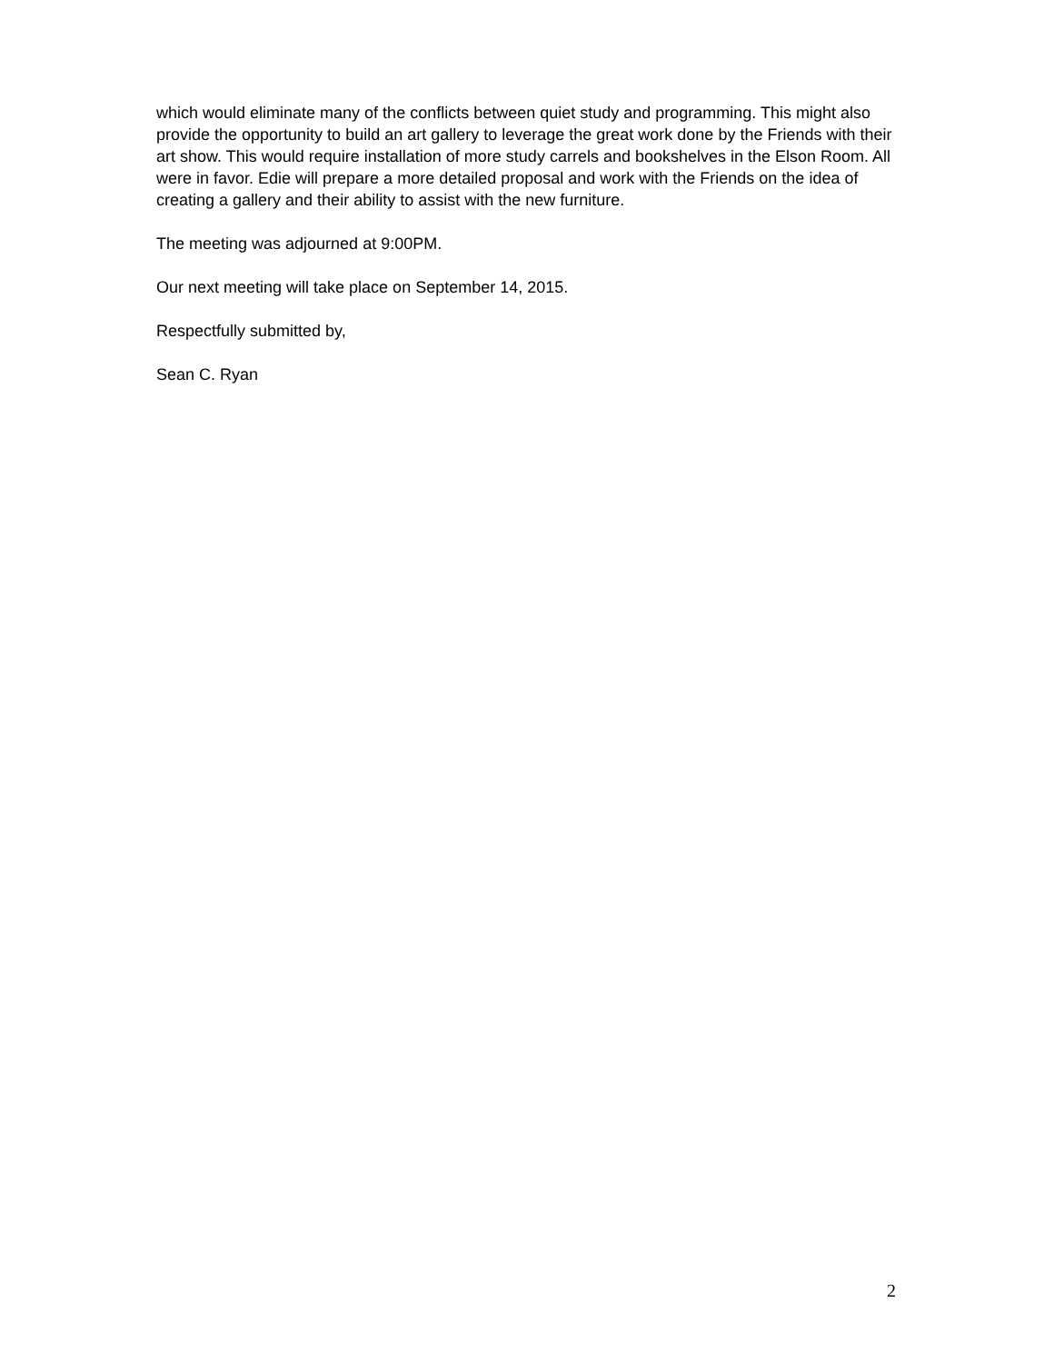which would eliminate many of the conflicts between quiet study and programming. This might also provide the opportunity to build an art gallery to leverage the great work done by the Friends with their art show. This would require installation of more study carrels and bookshelves in the Elson Room. All were in favor. Edie will prepare a more detailed proposal and work with the Friends on the idea of creating a gallery and their ability to assist with the new furniture.
The meeting was adjourned at 9:00PM.
Our next meeting will take place on September 14, 2015.
Respectfully submitted by,
Sean C. Ryan
2